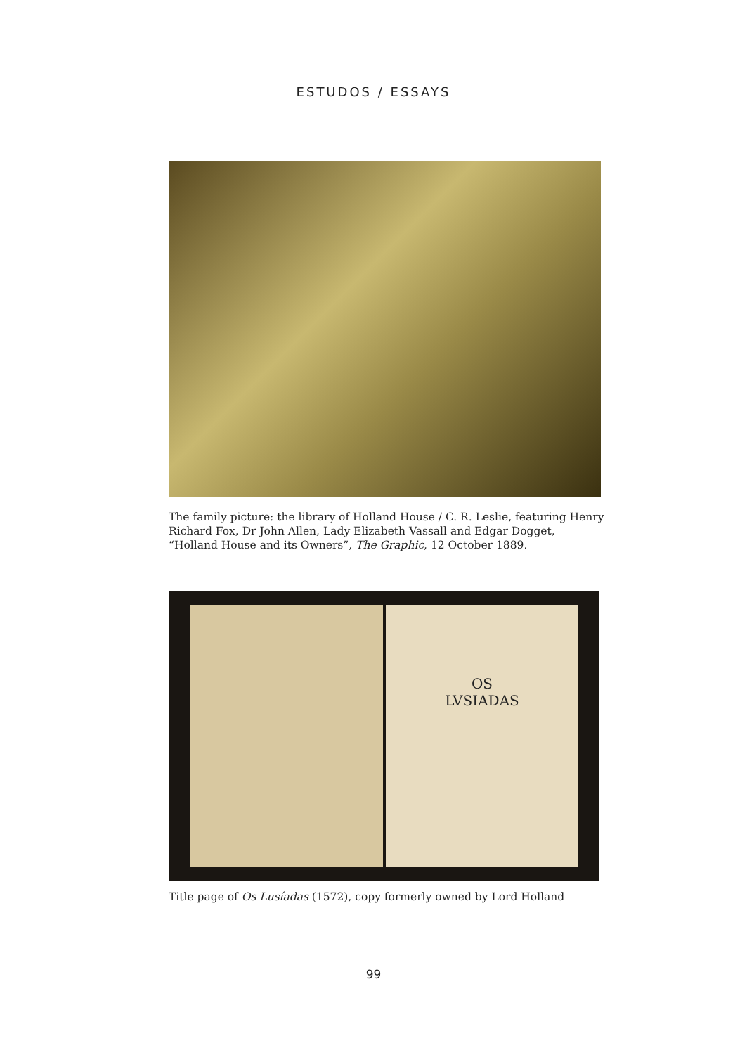ESTUDOS / ESSAYS
The family picture: the library of Holland House / C. R. Leslie, featuring Henry Richard Fox, Dr John Allen, Lady Elizabeth Vassall and Edgar Dogget, “Holland House and its Owners”, The Graphic, 12 October 1889.
OS
LVSIADAS
Title page of Os Lusíadas (1572), copy formerly owned by Lord Holland
99